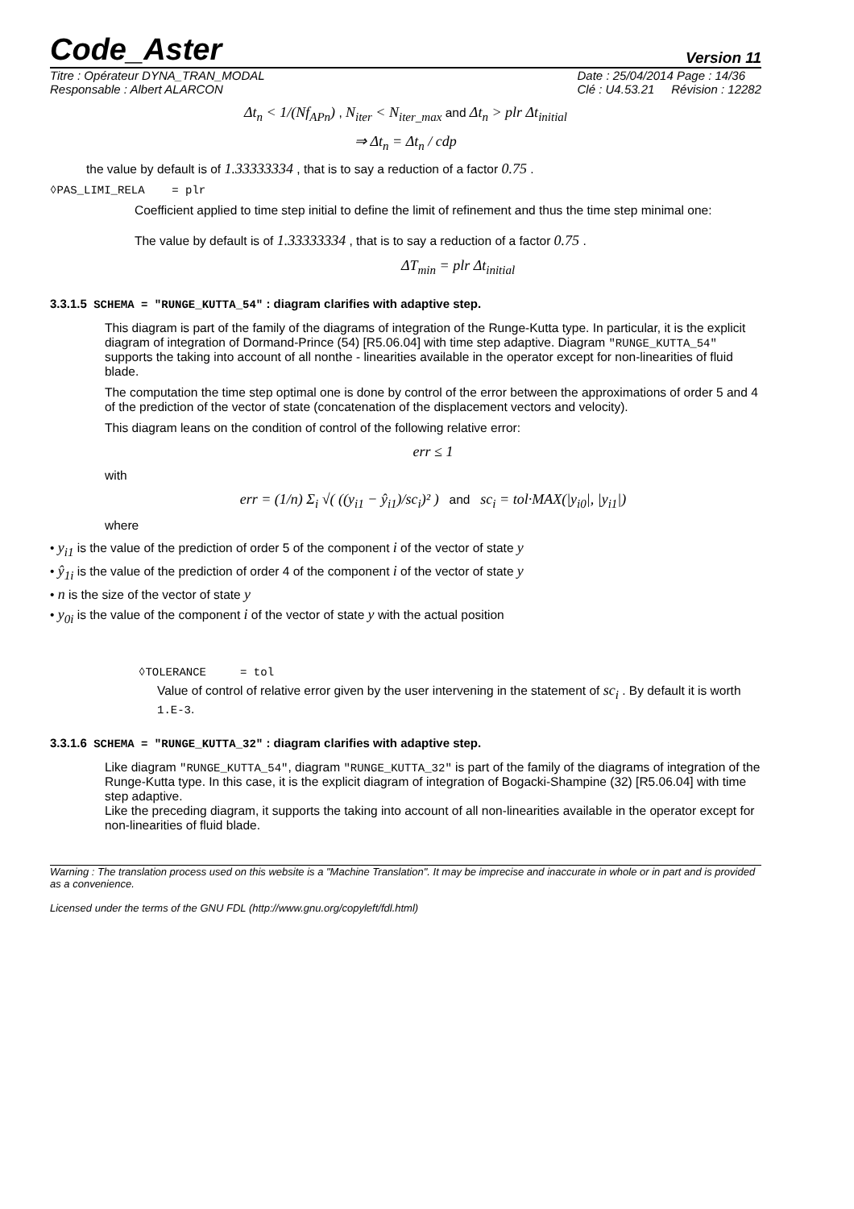Code_Aster Version 11
Titre : Opérateur DYNA_TRAN_MODAL
Responsable : Albert ALARCON Date : 25/04/2014 Page : 14/36
Clé : U4.53.21 Révision : 12282
Δt<sub>n</sub> < 1/(Nf<sub>APn</sub>) , N<sub>iter</sub> < N<sub>iter_max</sub> and Δt<sub>n</sub> > plr Δt<sub>initial</sub>
⇒ Δt<sub>n</sub> = Δt<sub>n</sub> / cdp
the value by default is of 1.33333334 , that is to say a reduction of a factor 0.75 .
◊PAS_LIMI_RELA = plr
Coefficient applied to time step initial to define the limit of refinement and thus the time step minimal one:
The value by default is of 1.33333334 , that is to say a reduction of a factor 0.75 .
ΔT<sub>min</sub> = plr Δt<sub>initial</sub>
3.3.1.5 SCHEMA = "RUNGE_KUTTA_54" : diagram clarifies with adaptive step.
This diagram is part of the family of the diagrams of integration of the Runge-Kutta type. In particular, it is the explicit diagram of integration of Dormand-Prince (54) [R5.06.04] with time step adaptive. Diagram "RUNGE_KUTTA_54" supports the taking into account of all nonthe - linearities available in the operator except for non-linearities of fluid blade.
The computation the time step optimal one is done by control of the error between the approximations of order 5 and 4 of the prediction of the vector of state (concatenation of the displacement vectors and velocity).
This diagram leans on the condition of control of the following relative error:
err ≤ 1
with
err = (1/n) Σ<sub>i</sub> √( ((y<sub>i1</sub> − ŷ<sub>i1</sub>)/sc<sub>i</sub>)² ) and sc<sub>i</sub> = tol·MAX(|y<sub>i0</sub>|, |y<sub>i1</sub>|)
where
• y<sub>i1</sub> is the value of the prediction of order 5 of the component i of the vector of state y
• ŷ<sub>1i</sub> is the value of the prediction of order 4 of the component i of the vector of state y
• n is the size of the vector of state y
• y<sub>0i</sub> is the value of the component i of the vector of state y with the actual position
◊TOLERANCE = tol
Value of control of relative error given by the user intervening in the statement of sc<sub>i</sub> . By default it is worth 1.E-3.
3.3.1.6 SCHEMA = "RUNGE_KUTTA_32" : diagram clarifies with adaptive step.
Like diagram "RUNGE_KUTTA_54", diagram "RUNGE_KUTTA_32" is part of the family of the diagrams of integration of the Runge-Kutta type. In this case, it is the explicit diagram of integration of Bogacki-Shampine (32) [R5.06.04] with time step adaptive.
Like the preceding diagram, it supports the taking into account of all non-linearities available in the operator except for non-linearities of fluid blade.
Warning : The translation process used on this website is a "Machine Translation". It may be imprecise and inaccurate in whole or in part and is provided as a convenience.
Licensed under the terms of the GNU FDL (http://www.gnu.org/copyleft/fdl.html)